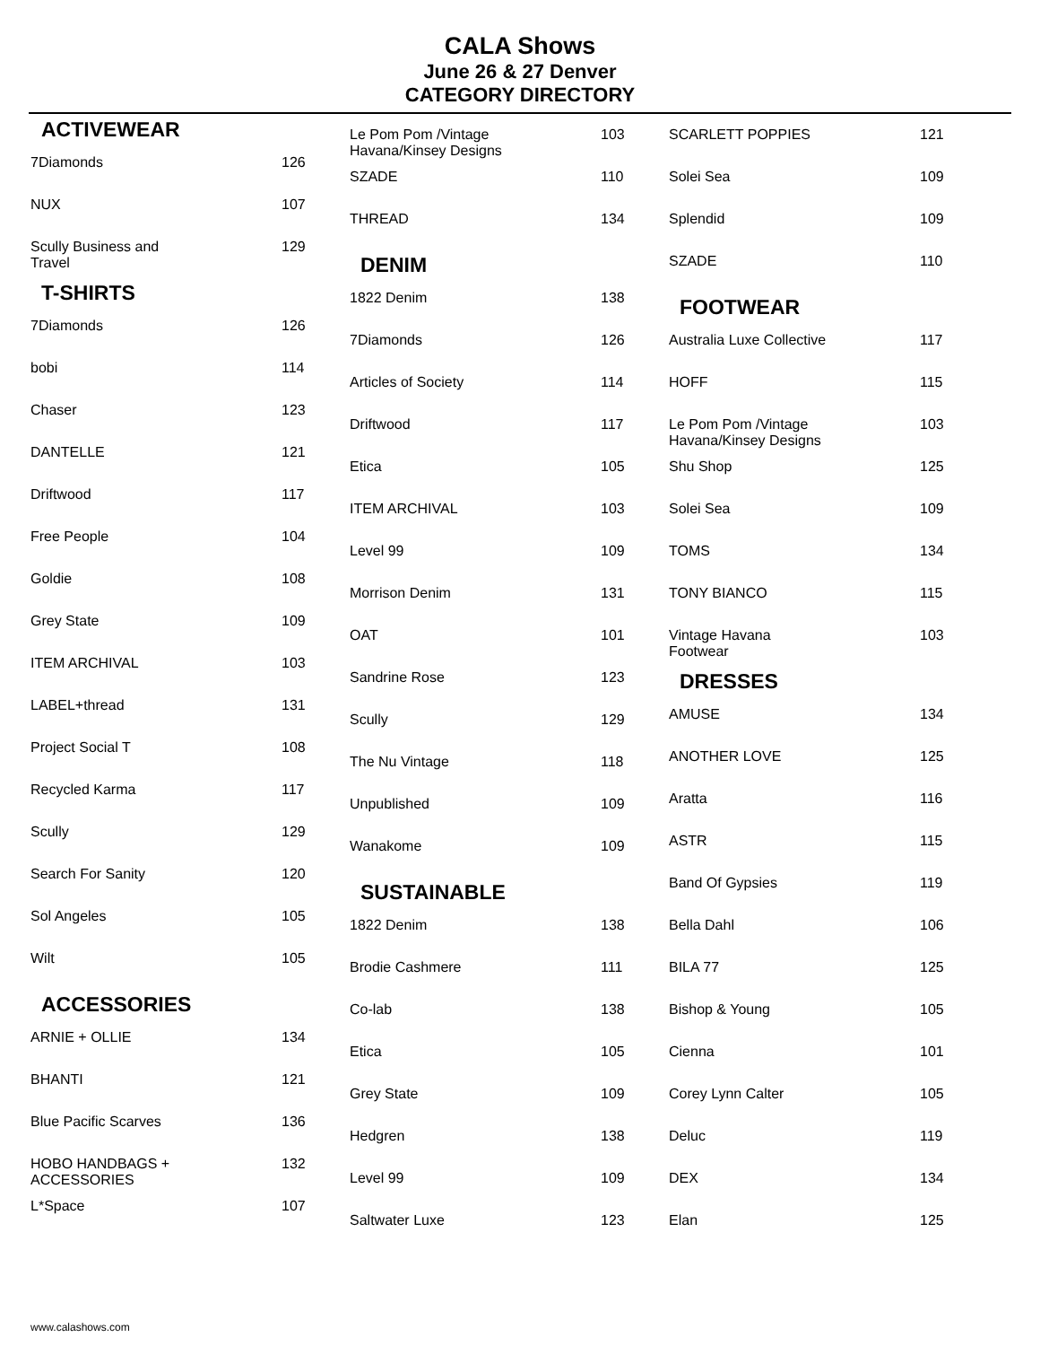CALA Shows
June 26 & 27 Denver
CATEGORY DIRECTORY
| ACTIVEWEAR | |
| --- | --- |
| 7Diamonds | 126 |
| NUX | 107 |
| Scully Business and Travel | 129 |
| T-SHIRTS | |
| 7Diamonds | 126 |
| bobi | 114 |
| Chaser | 123 |
| DANTELLE | 121 |
| Driftwood | 117 |
| Free People | 104 |
| Goldie | 108 |
| Grey State | 109 |
| ITEM ARCHIVAL | 103 |
| LABEL+thread | 131 |
| Project Social T | 108 |
| Recycled Karma | 117 |
| Scully | 129 |
| Search For Sanity | 120 |
| Sol Angeles | 105 |
| Wilt | 105 |
| ACCESSORIES | |
| ARNIE + OLLIE | 134 |
| BHANTI | 121 |
| Blue Pacific Scarves | 136 |
| HOBO HANDBAGS + ACCESSORIES | 132 |
| L*Space | 107 |
| Le Pom Pom /Vintage Havana/Kinsey Designs | 103 |
| SZADE | 110 |
| THREAD | 134 |
| DENIM | |
| 1822 Denim | 138 |
| 7Diamonds | 126 |
| Articles of Society | 114 |
| Driftwood | 117 |
| Etica | 105 |
| ITEM ARCHIVAL | 103 |
| Level 99 | 109 |
| Morrison Denim | 131 |
| OAT | 101 |
| Sandrine Rose | 123 |
| Scully | 129 |
| The Nu Vintage | 118 |
| Unpublished | 109 |
| Wanakome | 109 |
| SUSTAINABLE | |
| 1822 Denim | 138 |
| Brodie Cashmere | 111 |
| Co-lab | 138 |
| Etica | 105 |
| Grey State | 109 |
| Hedgren | 138 |
| Level 99 | 109 |
| Saltwater Luxe | 123 |
| SCARLETT POPPIES | 121 |
| Solei Sea | 109 |
| Splendid | 109 |
| SZADE | 110 |
| FOOTWEAR | |
| Australia Luxe Collective | 117 |
| HOFF | 115 |
| Le Pom Pom /Vintage Havana/Kinsey Designs | 103 |
| Shu Shop | 125 |
| Solei Sea | 109 |
| TOMS | 134 |
| TONY BIANCO | 115 |
| Vintage Havana Footwear | 103 |
| DRESSES | |
| AMUSE | 134 |
| ANOTHER LOVE | 125 |
| Aratta | 116 |
| ASTR | 115 |
| Band Of Gypsies | 119 |
| Bella Dahl | 106 |
| BILA 77 | 125 |
| Bishop & Young | 105 |
| Cienna | 101 |
| Corey Lynn Calter | 105 |
| Deluc | 119 |
| DEX | 134 |
| Elan | 125 |
www.calashows.com